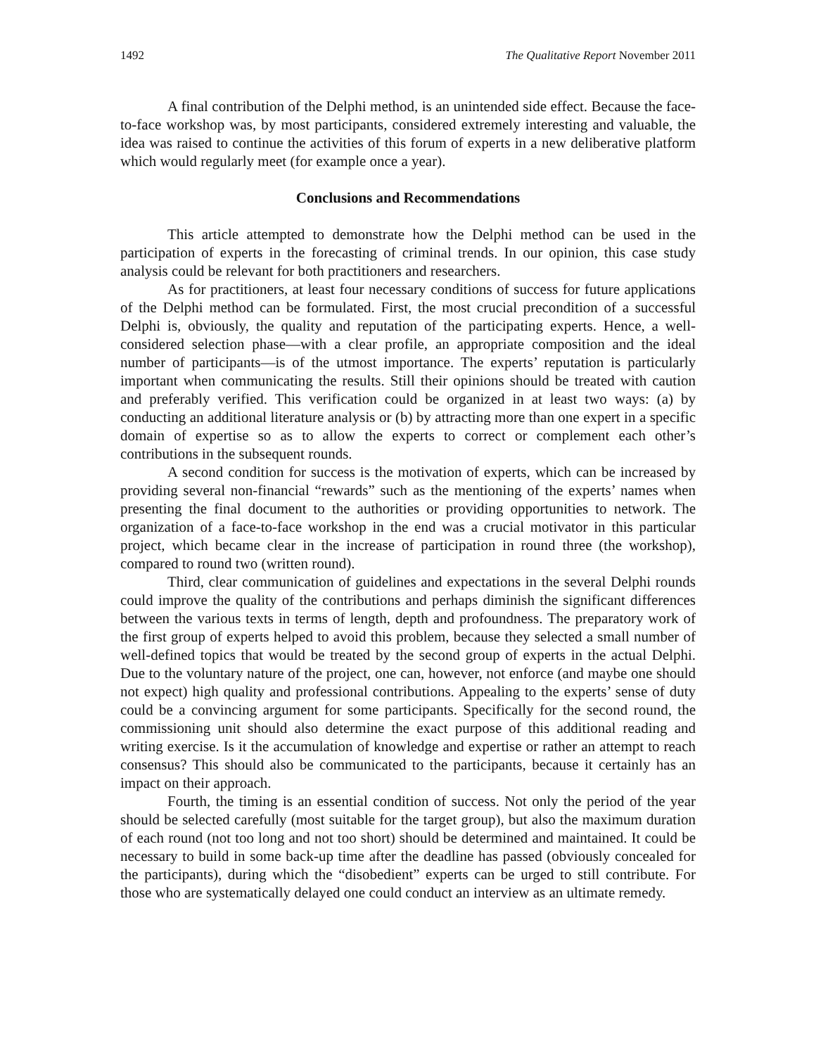1492 The Qualitative Report November 2011
A final contribution of the Delphi method, is an unintended side effect. Because the face-to-face workshop was, by most participants, considered extremely interesting and valuable, the idea was raised to continue the activities of this forum of experts in a new deliberative platform which would regularly meet (for example once a year).
Conclusions and Recommendations
This article attempted to demonstrate how the Delphi method can be used in the participation of experts in the forecasting of criminal trends. In our opinion, this case study analysis could be relevant for both practitioners and researchers.
As for practitioners, at least four necessary conditions of success for future applications of the Delphi method can be formulated. First, the most crucial precondition of a successful Delphi is, obviously, the quality and reputation of the participating experts. Hence, a well-considered selection phase—with a clear profile, an appropriate composition and the ideal number of participants—is of the utmost importance. The experts’ reputation is particularly important when communicating the results. Still their opinions should be treated with caution and preferably verified. This verification could be organized in at least two ways: (a) by conducting an additional literature analysis or (b) by attracting more than one expert in a specific domain of expertise so as to allow the experts to correct or complement each other’s contributions in the subsequent rounds.
A second condition for success is the motivation of experts, which can be increased by providing several non-financial “rewards” such as the mentioning of the experts’ names when presenting the final document to the authorities or providing opportunities to network. The organization of a face-to-face workshop in the end was a crucial motivator in this particular project, which became clear in the increase of participation in round three (the workshop), compared to round two (written round).
Third, clear communication of guidelines and expectations in the several Delphi rounds could improve the quality of the contributions and perhaps diminish the significant differences between the various texts in terms of length, depth and profoundness. The preparatory work of the first group of experts helped to avoid this problem, because they selected a small number of well-defined topics that would be treated by the second group of experts in the actual Delphi. Due to the voluntary nature of the project, one can, however, not enforce (and maybe one should not expect) high quality and professional contributions. Appealing to the experts’ sense of duty could be a convincing argument for some participants. Specifically for the second round, the commissioning unit should also determine the exact purpose of this additional reading and writing exercise. Is it the accumulation of knowledge and expertise or rather an attempt to reach consensus? This should also be communicated to the participants, because it certainly has an impact on their approach.
Fourth, the timing is an essential condition of success. Not only the period of the year should be selected carefully (most suitable for the target group), but also the maximum duration of each round (not too long and not too short) should be determined and maintained. It could be necessary to build in some back-up time after the deadline has passed (obviously concealed for the participants), during which the “disobedient” experts can be urged to still contribute. For those who are systematically delayed one could conduct an interview as an ultimate remedy.